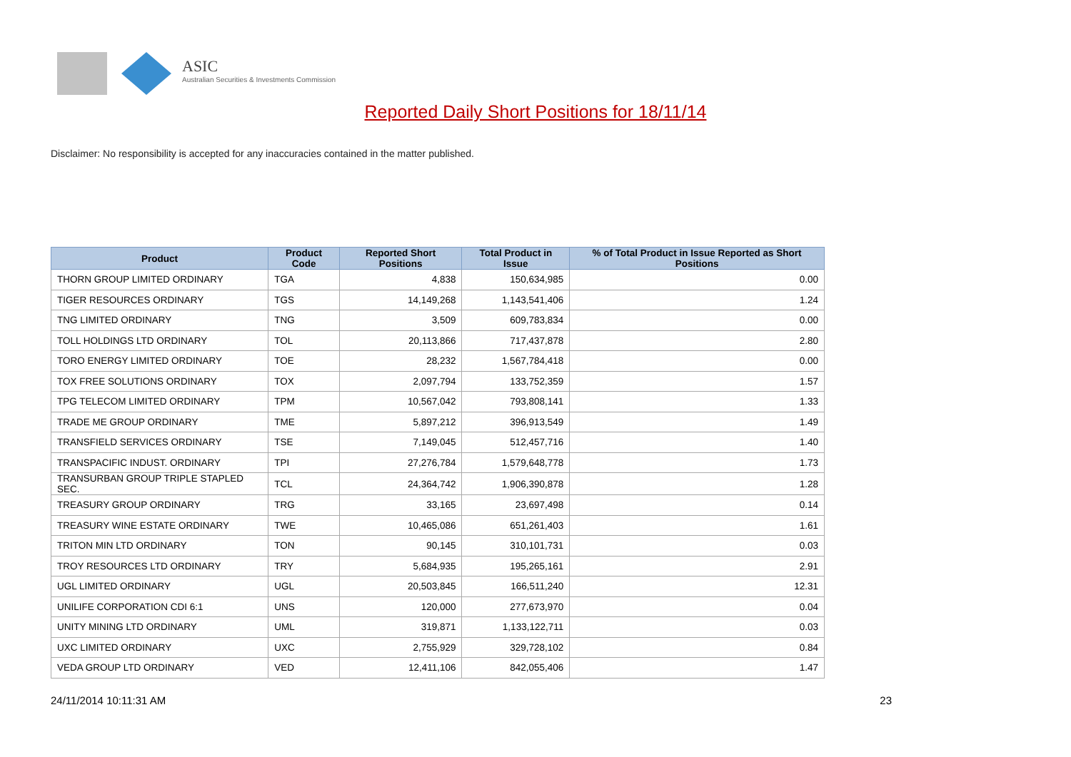ASIC
Australian Securities & Investments Commission
Reported Daily Short Positions for 18/11/14
Disclaimer: No responsibility is accepted for any inaccuracies contained in the matter published.
| Product | Product Code | Reported Short Positions | Total Product in Issue | % of Total Product in Issue Reported as Short Positions |
| --- | --- | --- | --- | --- |
| THORN GROUP LIMITED ORDINARY | TGA | 4,838 | 150,634,985 | 0.00 |
| TIGER RESOURCES ORDINARY | TGS | 14,149,268 | 1,143,541,406 | 1.24 |
| TNG LIMITED ORDINARY | TNG | 3,509 | 609,783,834 | 0.00 |
| TOLL HOLDINGS LTD ORDINARY | TOL | 20,113,866 | 717,437,878 | 2.80 |
| TORO ENERGY LIMITED ORDINARY | TOE | 28,232 | 1,567,784,418 | 0.00 |
| TOX FREE SOLUTIONS ORDINARY | TOX | 2,097,794 | 133,752,359 | 1.57 |
| TPG TELECOM LIMITED ORDINARY | TPM | 10,567,042 | 793,808,141 | 1.33 |
| TRADE ME GROUP ORDINARY | TME | 5,897,212 | 396,913,549 | 1.49 |
| TRANSFIELD SERVICES ORDINARY | TSE | 7,149,045 | 512,457,716 | 1.40 |
| TRANSPACIFIC INDUST. ORDINARY | TPI | 27,276,784 | 1,579,648,778 | 1.73 |
| TRANSURBAN GROUP TRIPLE STAPLED SEC. | TCL | 24,364,742 | 1,906,390,878 | 1.28 |
| TREASURY GROUP ORDINARY | TRG | 33,165 | 23,697,498 | 0.14 |
| TREASURY WINE ESTATE ORDINARY | TWE | 10,465,086 | 651,261,403 | 1.61 |
| TRITON MIN LTD ORDINARY | TON | 90,145 | 310,101,731 | 0.03 |
| TROY RESOURCES LTD ORDINARY | TRY | 5,684,935 | 195,265,161 | 2.91 |
| UGL LIMITED ORDINARY | UGL | 20,503,845 | 166,511,240 | 12.31 |
| UNILIFE CORPORATION CDI 6:1 | UNS | 120,000 | 277,673,970 | 0.04 |
| UNITY MINING LTD ORDINARY | UML | 319,871 | 1,133,122,711 | 0.03 |
| UXC LIMITED ORDINARY | UXC | 2,755,929 | 329,728,102 | 0.84 |
| VEDA GROUP LTD ORDINARY | VED | 12,411,106 | 842,055,406 | 1.47 |
24/11/2014 10:11:31 AM 23